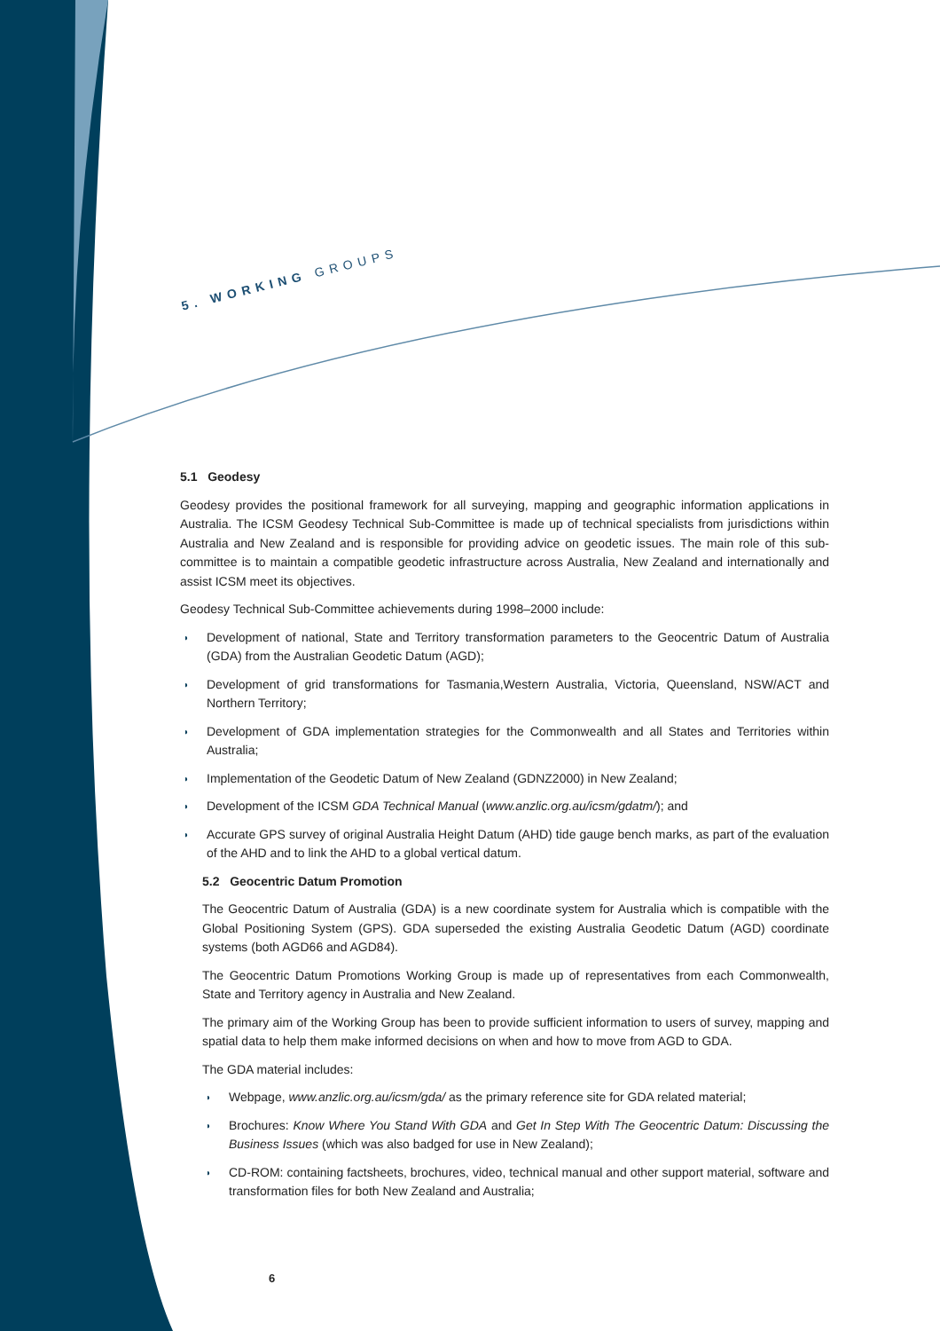5. WORKING GROUPS
5.1 Geodesy
Geodesy provides the positional framework for all surveying, mapping and geographic information applications in Australia. The ICSM Geodesy Technical Sub-Committee is made up of technical specialists from jurisdictions within Australia and New Zealand and is responsible for providing advice on geodetic issues. The main role of this sub-committee is to maintain a compatible geodetic infrastructure across Australia, New Zealand and internationally and assist ICSM meet its objectives.
Geodesy Technical Sub-Committee achievements during 1998–2000 include:
◗ Development of national, State and Territory transformation parameters to the Geocentric Datum of Australia (GDA) from the Australian Geodetic Datum (AGD);
◗ Development of grid transformations for Tasmania,Western Australia, Victoria, Queensland, NSW/ACT and Northern Territory;
◗ Development of GDA implementation strategies for the Commonwealth and all States and Territories within Australia;
◗ Implementation of the Geodetic Datum of New Zealand (GDNZ2000) in New Zealand;
◗ Development of the ICSM GDA Technical Manual (www.anzlic.org.au/icsm/gdatm/); and
◗ Accurate GPS survey of original Australia Height Datum (AHD) tide gauge bench marks, as part of the evaluation of the AHD and to link the AHD to a global vertical datum.
5.2 Geocentric Datum Promotion
The Geocentric Datum of Australia (GDA) is a new coordinate system for Australia which is compatible with the Global Positioning System (GPS). GDA superseded the existing Australia Geodetic Datum (AGD) coordinate systems (both AGD66 and AGD84).
The Geocentric Datum Promotions Working Group is made up of representatives from each Commonwealth, State and Territory agency in Australia and New Zealand.
The primary aim of the Working Group has been to provide sufficient information to users of survey, mapping and spatial data to help them make informed decisions on when and how to move from AGD to GDA.
The GDA material includes:
◗ Webpage, www.anzlic.org.au/icsm/gda/ as the primary reference site for GDA related material;
◗ Brochures: Know Where You Stand With GDA and Get In Step With The Geocentric Datum: Discussing the Business Issues (which was also badged for use in New Zealand);
◗ CD-ROM: containing factsheets, brochures, video, technical manual and other support material, software and transformation files for both New Zealand and Australia;
6